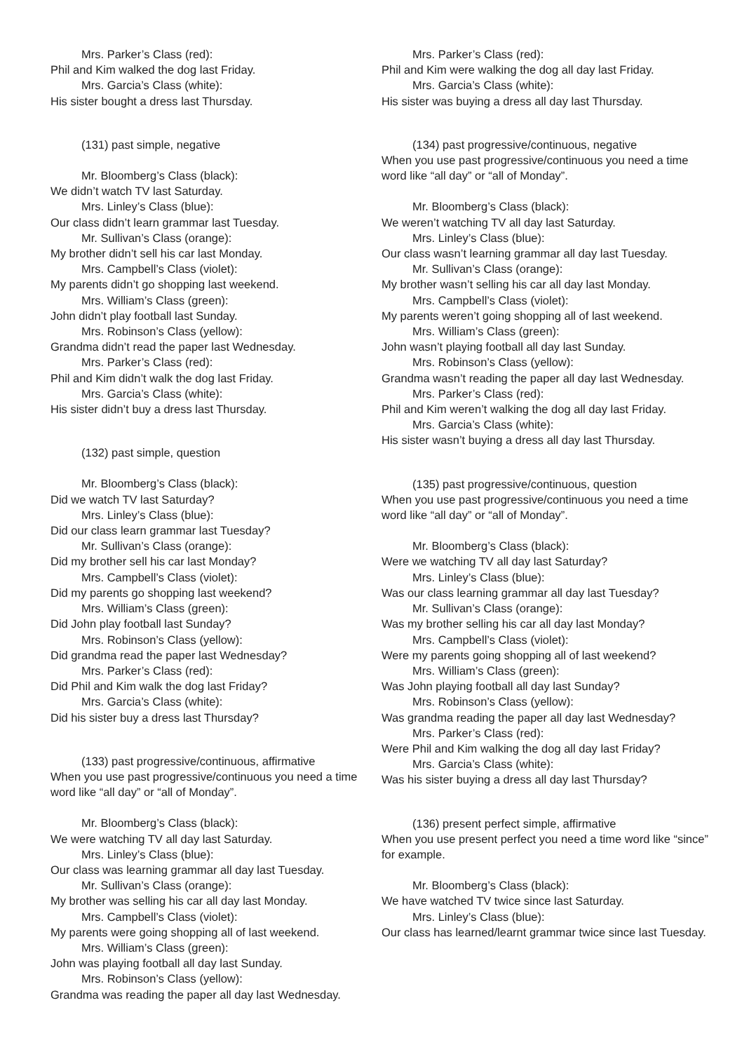Mrs. Parker’s Class (red):
Phil and Kim walked the dog last Friday.
Mrs. Garcia’s Class (white):
His sister bought a dress last Thursday.
(131) past simple, negative
Mr. Bloomberg’s Class (black):
We didn’t watch TV last Saturday.
Mrs. Linley’s Class (blue):
Our class didn’t learn grammar last Tuesday.
Mr. Sullivan’s Class (orange):
My brother didn’t sell his car last Monday.
Mrs. Campbell’s Class (violet):
My parents didn’t go shopping last weekend.
Mrs. William’s Class (green):
John didn’t play football last Sunday.
Mrs. Robinson’s Class (yellow):
Grandma didn’t read the paper last Wednesday.
Mrs. Parker’s Class (red):
Phil and Kim didn’t walk the dog last Friday.
Mrs. Garcia’s Class (white):
His sister didn’t buy a dress last Thursday.
(132) past simple, question
Mr. Bloomberg’s Class (black):
Did we watch TV last Saturday?
Mrs. Linley’s Class (blue):
Did our class learn grammar last Tuesday?
Mr. Sullivan’s Class (orange):
Did my brother sell his car last Monday?
Mrs. Campbell’s Class (violet):
Did my parents go shopping last weekend?
Mrs. William’s Class (green):
Did John play football last Sunday?
Mrs. Robinson’s Class (yellow):
Did grandma read the paper last Wednesday?
Mrs. Parker’s Class (red):
Did Phil and Kim walk the dog last Friday?
Mrs. Garcia’s Class (white):
Did his sister buy a dress last Thursday?
(133) past progressive/continuous, affirmative
When you use past progressive/continuous you need a time word like “all day” or “all of Monday”.
Mr. Bloomberg’s Class (black):
We were watching TV all day last Saturday.
Mrs. Linley’s Class (blue):
Our class was learning grammar all day last Tuesday.
Mr. Sullivan’s Class (orange):
My brother was selling his car all day last Monday.
Mrs. Campbell’s Class (violet):
My parents were going shopping all of last weekend.
Mrs. William’s Class (green):
John was playing football all day last Sunday.
Mrs. Robinson’s Class (yellow):
Grandma was reading the paper all day last Wednesday.
Mrs. Parker’s Class (red):
Phil and Kim were walking the dog all day last Friday.
Mrs. Garcia’s Class (white):
His sister was buying a dress all day last Thursday.
(134) past progressive/continuous, negative
When you use past progressive/continuous you need a time word like “all day” or “all of Monday”.
Mr. Bloomberg’s Class (black):
We weren’t watching TV all day last Saturday.
Mrs. Linley’s Class (blue):
Our class wasn’t learning grammar all day last Tuesday.
Mr. Sullivan’s Class (orange):
My brother wasn’t selling his car all day last Monday.
Mrs. Campbell’s Class (violet):
My parents weren’t going shopping all of last weekend.
Mrs. William’s Class (green):
John wasn’t playing football all day last Sunday.
Mrs. Robinson’s Class (yellow):
Grandma wasn’t reading the paper all day last Wednesday.
Mrs. Parker’s Class (red):
Phil and Kim weren’t walking the dog all day last Friday.
Mrs. Garcia’s Class (white):
His sister wasn’t buying a dress all day last Thursday.
(135) past progressive/continuous, question
When you use past progressive/continuous you need a time word like “all day” or “all of Monday”.
Mr. Bloomberg’s Class (black):
Were we watching TV all day last Saturday?
Mrs. Linley’s Class (blue):
Was our class learning grammar all day last Tuesday?
Mr. Sullivan’s Class (orange):
Was my brother selling his car all day last Monday?
Mrs. Campbell’s Class (violet):
Were my parents going shopping all of last weekend?
Mrs. William’s Class (green):
Was John playing football all day last Sunday?
Mrs. Robinson’s Class (yellow):
Was grandma reading the paper all day last Wednesday?
Mrs. Parker’s Class (red):
Were Phil and Kim walking the dog all day last Friday?
Mrs. Garcia’s Class (white):
Was his sister buying a dress all day last Thursday?
(136) present perfect simple, affirmative
When you use present perfect you need a time word like “since” for example.
Mr. Bloomberg’s Class (black):
We have watched TV twice since last Saturday.
Mrs. Linley’s Class (blue):
Our class has learned/learnt grammar twice since last Tuesday.